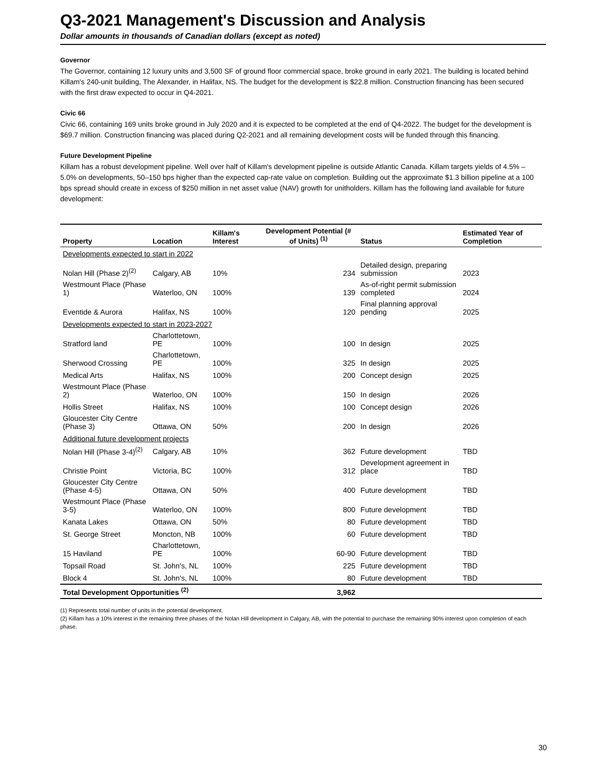Q3-2021 Management's Discussion and Analysis
Dollar amounts in thousands of Canadian dollars (except as noted)
Governor
The Governor, containing 12 luxury units and 3,500 SF of ground floor commercial space, broke ground in early 2021. The building is located behind Killam's 240-unit building, The Alexander, in Halifax, NS. The budget for the development is $22.8 million. Construction financing has been secured with the first draw expected to occur in Q4-2021.
Civic 66
Civic 66, containing 169 units broke ground in July 2020 and it is expected to be completed at the end of Q4-2022. The budget for the development is $69.7 million. Construction financing was placed during Q2-2021 and all remaining development costs will be funded through this financing.
Future Development Pipeline
Killam has a robust development pipeline. Well over half of Killam's development pipeline is outside Atlantic Canada. Killam targets yields of 4.5% – 5.0% on developments, 50–150 bps higher than the expected cap-rate value on completion. Building out the approximate $1.3 billion pipeline at a 100 bps spread should create in excess of $250 million in net asset value (NAV) growth for unitholders. Killam has the following land available for future development:
| Property | Location | Killam's Interest | Development Potential (# of Units) <sup>(1)</sup> | Status | Estimated Year of Completion |
| --- | --- | --- | --- | --- | --- |
| Developments expected to start in 2022 | | | | | |
| Nolan Hill (Phase 2)<sup>(2)</sup> | Calgary, AB | 10% | 234 | Detailed design, preparing submission | 2023 |
| Westmount Place (Phase 1) | Waterloo, ON | 100% | 139 | As-of-right permit submission completed | 2024 |
| Eventide & Aurora | Halifax, NS | 100% | 120 | Final planning approval pending | 2025 |
| Developments expected to start in 2023-2027 | | | | | |
| Stratford land | Charlottetown, PE | 100% | 100 | In design | 2025 |
| Sherwood Crossing | Charlottetown, PE | 100% | 325 | In design | 2025 |
| Medical Arts | Halifax, NS | 100% | 200 | Concept design | 2025 |
| Westmount Place (Phase 2) | Waterloo, ON | 100% | 150 | In design | 2026 |
| Hollis Street | Halifax, NS | 100% | 100 | Concept design | 2026 |
| Gloucester City Centre (Phase 3) | Ottawa, ON | 50% | 200 | In design | 2026 |
| Additional future development projects | | | | | |
| Nolan Hill (Phase 3-4)<sup>(2)</sup> | Calgary, AB | 10% | 362 | Future development | TBD |
| Christie Point | Victoria, BC | 100% | 312 | Development agreement in place | TBD |
| Gloucester City Centre (Phase 4-5) | Ottawa, ON | 50% | 400 | Future development | TBD |
| Westmount Place (Phase 3-5) | Waterloo, ON | 100% | 800 | Future development | TBD |
| Kanata Lakes | Ottawa, ON | 50% | 80 | Future development | TBD |
| St. George Street | Moncton, NB | 100% | 60 | Future development | TBD |
| 15 Haviland | Charlottetown, PE | 100% | 60-90 | Future development | TBD |
| Topsail Road | St. John's, NL | 100% | 225 | Future development | TBD |
| Block 4 | St. John's, NL | 100% | 80 | Future development | TBD |
| Total Development Opportunities <sup>(2)</sup> | | | 3,962 | | |
(1) Represents total number of units in the potential development.
(2) Killam has a 10% interest in the remaining three phases of the Nolan Hill development in Calgary, AB, with the potential to purchase the remaining 90% interest upon completion of each phase.
30